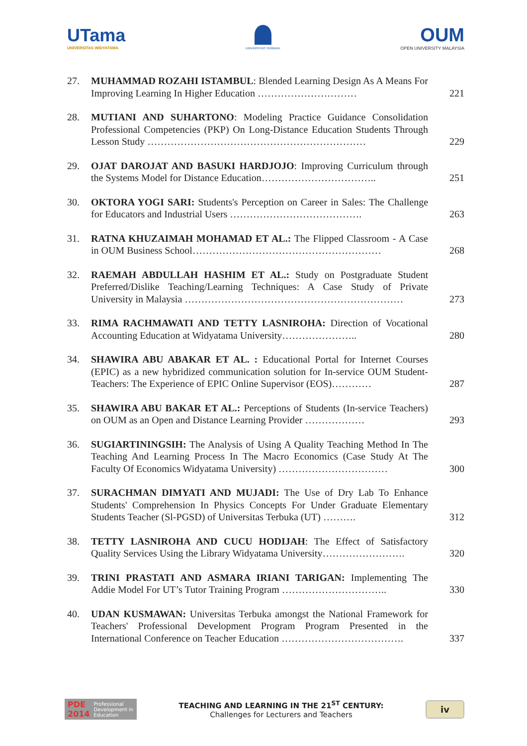UTama
UNIVERSITAS WIDYATAMA
UNIVERSITAS TERBUKA
OUM
OPEN UNIVERSITY MALAYSIA
27. MUHAMMAD ROZAHI ISTAMBUL: Blended Learning Design As A Means For Improving Learning In Higher Education …………………………
221
28. MUTIANI AND SUHARTONO: Modeling Practice Guidance Consolidation Professional Competencies (PKP) On Long-Distance Education Students Through Lesson Study …………………………………………………………
229
29. OJAT DAROJAT AND BASUKI HARDJOJO: Improving Curriculum through the Systems Model for Distance Education……………………………..
251
30. OKTORA YOGI SARI: Students's Perception on Career in Sales: The Challenge for Educators and Industrial Users ………………………………….
263
31. RATNA KHUZAIMAH MOHAMAD ET AL.: The Flipped Classroom - A Case in OUM Business School…………………………………………………
268
32. RAEMAH ABDULLAH HASHIM ET AL.: Study on Postgraduate Student Preferred/Dislike Teaching/Learning Techniques: A Case Study of Private University in Malaysia …………………………………………………………
273
33. RIMA RACHMAWATI AND TETTY LASNIROHA: Direction of Vocational Accounting Education at Widyatama University…………………..
280
34. SHAWIRA ABU ABAKAR ET AL. : Educational Portal for Internet Courses (EPIC) as a new hybridized communication solution for In-service OUM Student-Teachers: The Experience of EPIC Online Supervisor (EOS)…………
287
35. SHAWIRA ABU BAKAR ET AL.: Perceptions of Students (In-service Teachers) on OUM as an Open and Distance Learning Provider ………………
293
36. SUGIARTININGSIH: The Analysis of Using A Quality Teaching Method In The Teaching And Learning Process In The Macro Economics (Case Study At The Faculty Of Economics Widyatama University) ……………………………
300
37. SURACHMAN DIMYATI AND MUJADI: The Use of Dry Lab To Enhance Students' Comprehension In Physics Concepts For Under Graduate Elementary Students Teacher (Sl-PGSD) of Universitas Terbuka (UT) ……….
312
38. TETTY LASNIROHA AND CUCU HODIJAH: The Effect of Satisfactory Quality Services Using the Library Widyatama University…………………….
320
39. TRINI PRASTATI AND ASMARA IRIANI TARIGAN: Implementing The Addie Model For UT’s Tutor Training Program …………………………..
330
40. UDAN KUSMAWAN: Universitas Terbuka amongst the National Framework for Teachers' Professional Development Program Program Presented in the International Conference on Teacher Education ……………………………….
337
PDE 2014 Professional Development in Education
TEACHING AND LEARNING IN THE 21<sup>ST</sup> CENTURY:
Challenges for Lecturers and Teachers
iv